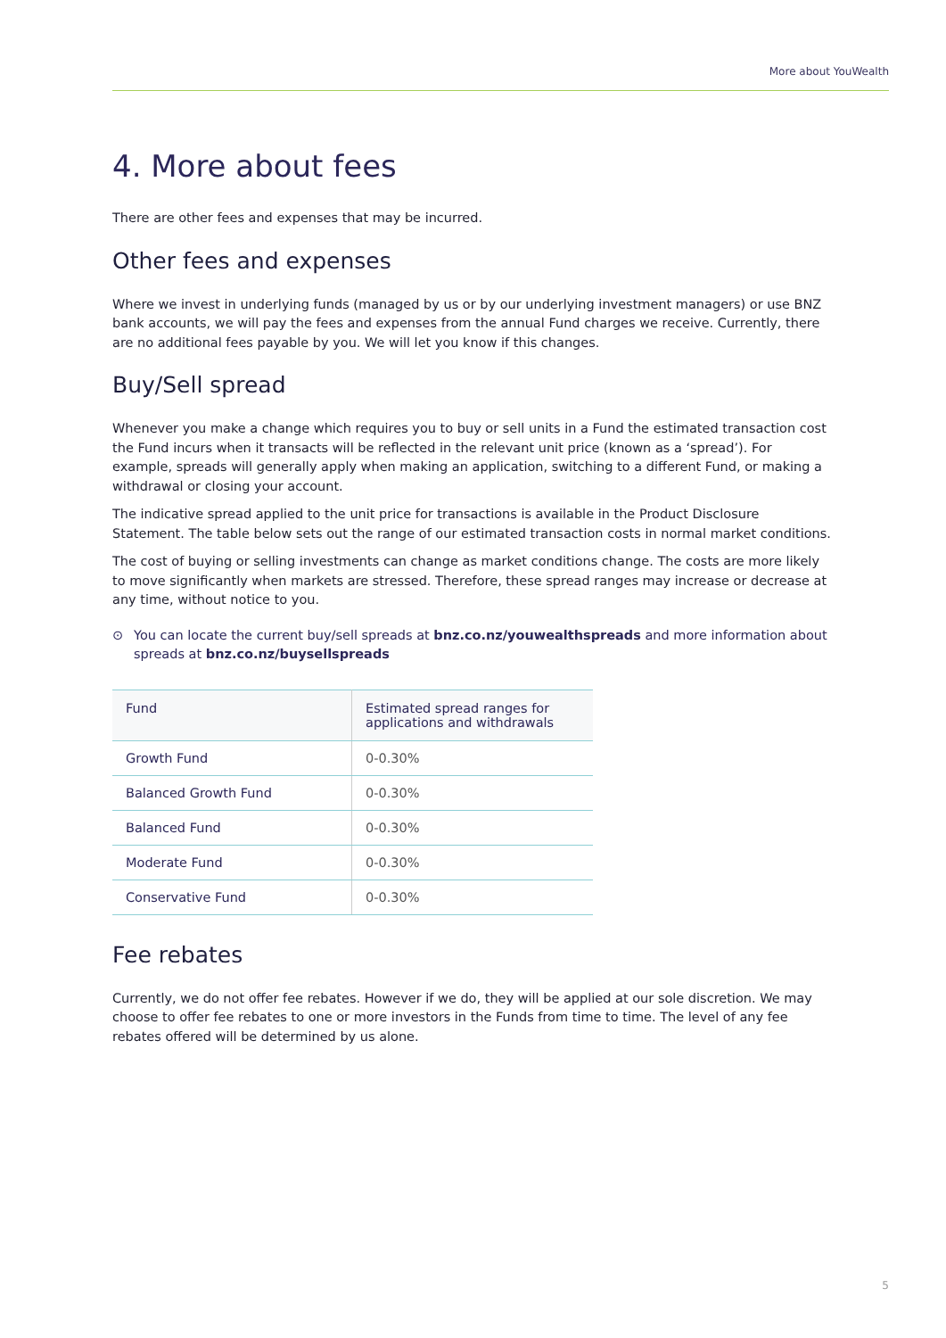More about YouWealth
4. More about fees
There are other fees and expenses that may be incurred.
Other fees and expenses
Where we invest in underlying funds (managed by us or by our underlying investment managers) or use BNZ bank accounts, we will pay the fees and expenses from the annual Fund charges we receive. Currently, there are no additional fees payable by you. We will let you know if this changes.
Buy/Sell spread
Whenever you make a change which requires you to buy or sell units in a Fund the estimated transaction cost the Fund incurs when it transacts will be reflected in the relevant unit price (known as a ‘spread’). For example, spreads will generally apply when making an application, switching to a different Fund, or making a withdrawal or closing your account.
The indicative spread applied to the unit price for transactions is available in the Product Disclosure Statement. The table below sets out the range of our estimated transaction costs in normal market conditions.
The cost of buying or selling investments can change as market conditions change. The costs are more likely to move significantly when markets are stressed. Therefore, these spread ranges may increase or decrease at any time, without notice to you.
⊙ You can locate the current buy/sell spreads at bnz.co.nz/youwealthspreads and more information about spreads at bnz.co.nz/buysellspreads
| Fund | Estimated spread ranges for applications and withdrawals |
| --- | --- |
| Growth Fund | 0-0.30% |
| Balanced Growth Fund | 0-0.30% |
| Balanced Fund | 0-0.30% |
| Moderate Fund | 0-0.30% |
| Conservative Fund | 0-0.30% |
Fee rebates
Currently, we do not offer fee rebates. However if we do, they will be applied at our sole discretion. We may choose to offer fee rebates to one or more investors in the Funds from time to time. The level of any fee rebates offered will be determined by us alone.
5